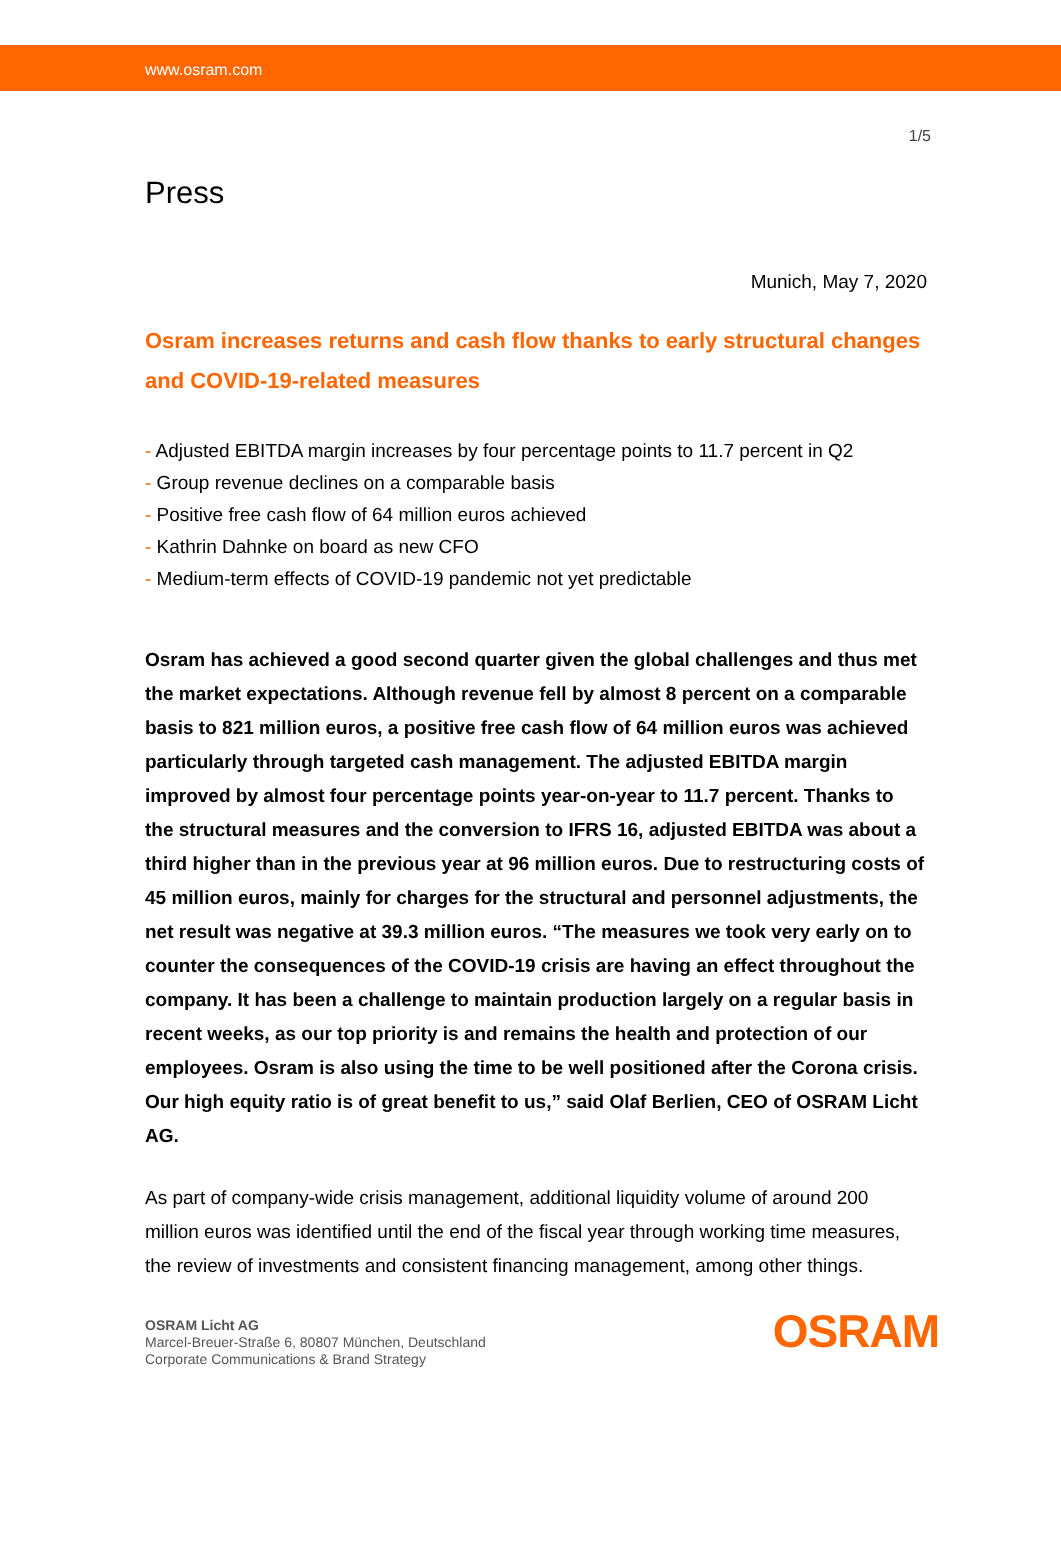www.osram.com
1/5
Press
Munich, May 7, 2020
Osram increases returns and cash flow thanks to early structural changes and COVID-19-related measures
- Adjusted EBITDA margin increases by four percentage points to 11.7 percent in Q2
- Group revenue declines on a comparable basis
- Positive free cash flow of 64 million euros achieved
- Kathrin Dahnke on board as new CFO
- Medium-term effects of COVID-19 pandemic not yet predictable
Osram has achieved a good second quarter given the global challenges and thus met the market expectations. Although revenue fell by almost 8 percent on a comparable basis to 821 million euros, a positive free cash flow of 64 million euros was achieved particularly through targeted cash management. The adjusted EBITDA margin improved by almost four percentage points year-on-year to 11.7 percent. Thanks to the structural measures and the conversion to IFRS 16, adjusted EBITDA was about a third higher than in the previous year at 96 million euros. Due to restructuring costs of 45 million euros, mainly for charges for the structural and personnel adjustments, the net result was negative at 39.3 million euros. “The measures we took very early on to counter the consequences of the COVID-19 crisis are having an effect throughout the company. It has been a challenge to maintain production largely on a regular basis in recent weeks, as our top priority is and remains the health and protection of our employees. Osram is also using the time to be well positioned after the Corona crisis. Our high equity ratio is of great benefit to us,” said Olaf Berlien, CEO of OSRAM Licht AG.
As part of company-wide crisis management, additional liquidity volume of around 200 million euros was identified until the end of the fiscal year through working time measures, the review of investments and consistent financing management, among other things.
OSRAM Licht AG
Marcel-Breuer-Straße 6, 80807 München, Deutschland
Corporate Communications & Brand Strategy
OSRAM